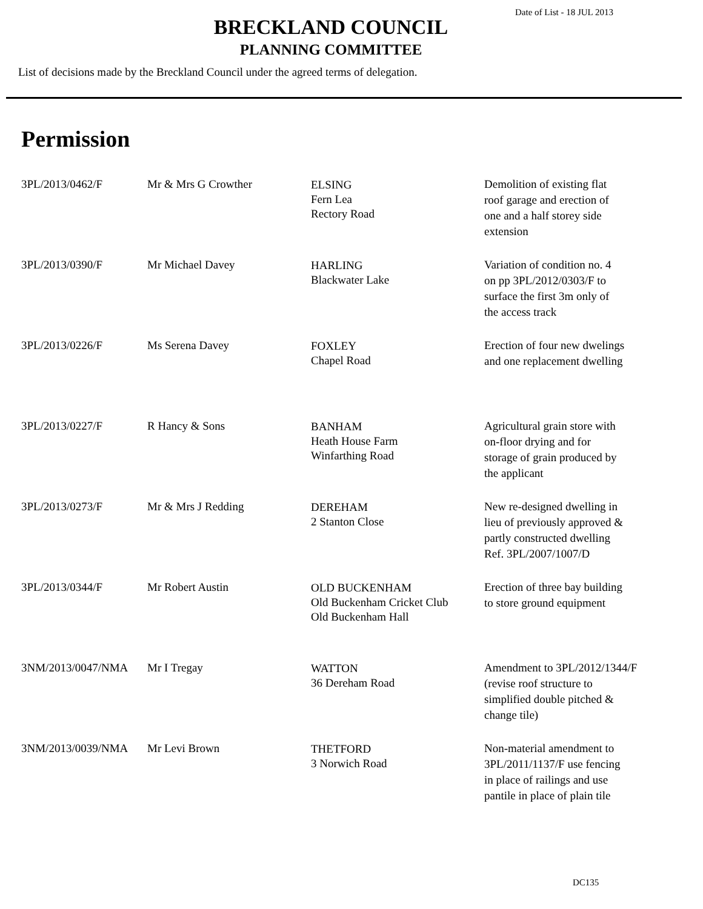Date of List - 18 JUL 2013
BRECKLAND COUNCIL
PLANNING COMMITTEE
List of decisions made by the Breckland Council under the agreed terms of delegation.
Permission
| 3PL/2013/0462/F | Mr & Mrs G Crowther | ELSING Fern Lea Rectory Road | Demolition of existing flat roof garage and erection of one and a half storey side extension |
| 3PL/2013/0390/F | Mr Michael Davey | HARLING Blackwater Lake | Variation of condition no. 4 on pp 3PL/2012/0303/F to surface the first 3m only of the access track |
| 3PL/2013/0226/F | Ms Serena Davey | FOXLEY Chapel Road | Erection of four new dwelings and one replacement dwelling |
| 3PL/2013/0227/F | R Hancy & Sons | BANHAM Heath House Farm Winfarthing Road | Agricultural grain store with on-floor drying and for storage of grain produced by the applicant |
| 3PL/2013/0273/F | Mr & Mrs J Redding | DEREHAM 2 Stanton Close | New re-designed dwelling in lieu of previously approved & partly constructed dwelling Ref. 3PL/2007/1007/D |
| 3PL/2013/0344/F | Mr Robert Austin | OLD BUCKENHAM Old Buckenham Cricket Club Old Buckenham Hall | Erection of three bay building to store ground equipment |
| 3NM/2013/0047/NMA | Mr I Tregay | WATTON 36 Dereham Road | Amendment to 3PL/2012/1344/F (revise roof structure to simplified double pitched & change tile) |
| 3NM/2013/0039/NMA | Mr Levi Brown | THETFORD 3 Norwich Road | Non-material amendment to 3PL/2011/1137/F use fencing in place of railings and use pantile in place of plain tile |
DC135